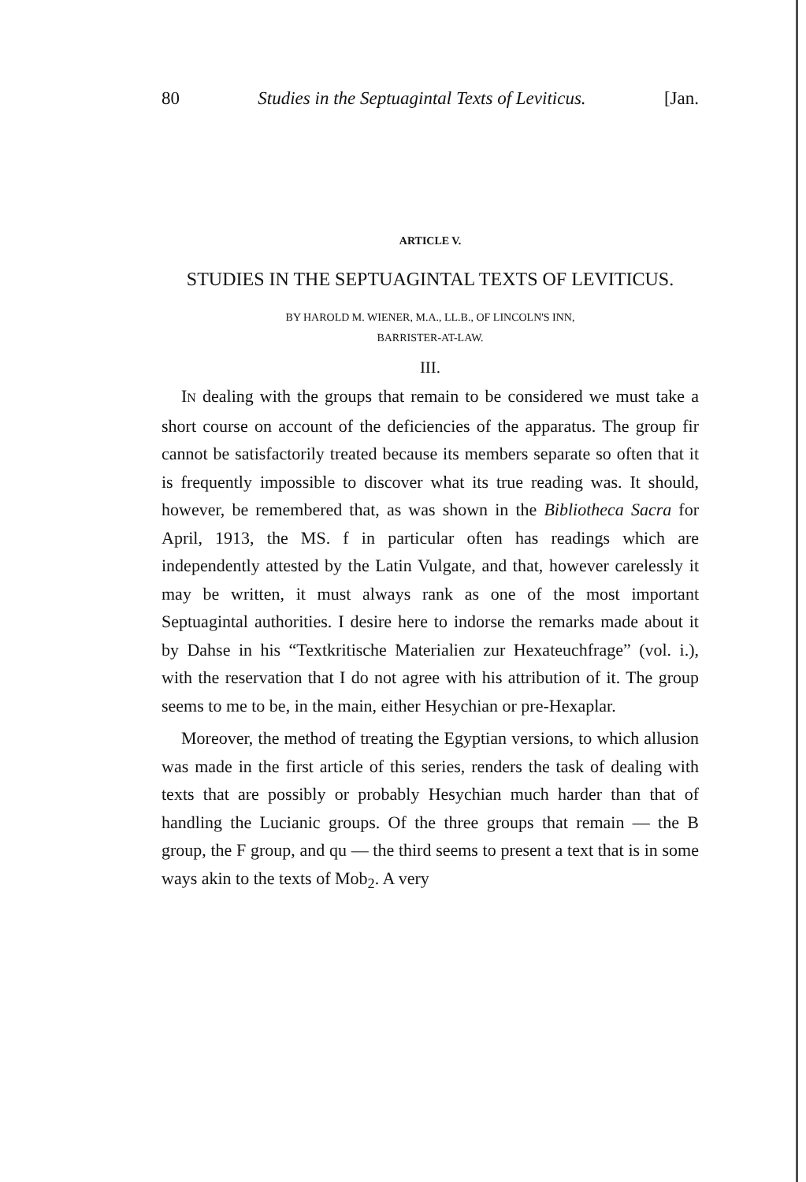80 Studies in the Septuagintal Texts of Leviticus. [Jan.
ARTICLE V.
STUDIES IN THE SEPTUAGINTAL TEXTS OF LEVITICUS.
BY HAROLD M. WIENER, M.A., LL.B., OF LINCOLN'S INN,
BARRISTER-AT-LAW.
III.
IN dealing with the groups that remain to be considered we must take a short course on account of the deficiencies of the apparatus. The group fir cannot be satisfactorily treated because its members separate so often that it is frequently impossible to discover what its true reading was. It should, however, be remembered that, as was shown in the Bibliotheca Sacra for April, 1913, the MS. f in particular often has readings which are independently attested by the Latin Vulgate, and that, however carelessly it may be written, it must always rank as one of the most important Septuagintal authorities. I desire here to indorse the remarks made about it by Dahse in his “Textkritische Materialien zur Hexateuchfrage” (vol. i.), with the reservation that I do not agree with his attribution of it. The group seems to me to be, in the main, either Hesychian or pre-Hexaplar.
Moreover, the method of treating the Egyptian versions, to which allusion was made in the first article of this series, renders the task of dealing with texts that are possibly or probably Hesychian much harder than that of handling the Lucianic groups. Of the three groups that remain — the B group, the F group, and qu — the third seems to present a text that is in some ways akin to the texts of Mob<sub>2</sub>. A very